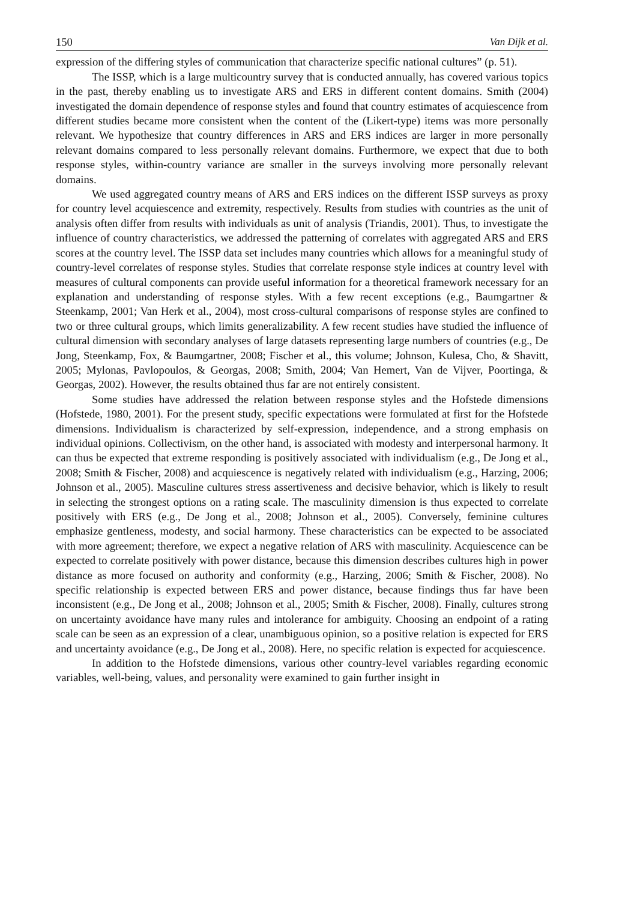150 Van Dijk et al.
expression of the differing styles of communication that characterize specific national cultures” (p. 51).
The ISSP, which is a large multicountry survey that is conducted annually, has covered various topics in the past, thereby enabling us to investigate ARS and ERS in different content domains. Smith (2004) investigated the domain dependence of response styles and found that country estimates of acquiescence from different studies became more consistent when the content of the (Likert-type) items was more personally relevant. We hypothesize that country differences in ARS and ERS indices are larger in more personally relevant domains compared to less personally relevant domains. Furthermore, we expect that due to both response styles, within-country variance are smaller in the surveys involving more personally relevant domains.
We used aggregated country means of ARS and ERS indices on the different ISSP surveys as proxy for country level acquiescence and extremity, respectively. Results from studies with countries as the unit of analysis often differ from results with individuals as unit of analysis (Triandis, 2001). Thus, to investigate the influence of country characteristics, we addressed the patterning of correlates with aggregated ARS and ERS scores at the country level. The ISSP data set includes many countries which allows for a meaningful study of country-level correlates of response styles. Studies that correlate response style indices at country level with measures of cultural components can provide useful information for a theoretical framework necessary for an explanation and understanding of response styles. With a few recent exceptions (e.g., Baumgartner & Steenkamp, 2001; Van Herk et al., 2004), most cross-cultural comparisons of response styles are confined to two or three cultural groups, which limits generalizability. A few recent studies have studied the influence of cultural dimension with secondary analyses of large datasets representing large numbers of countries (e.g., De Jong, Steenkamp, Fox, & Baumgartner, 2008; Fischer et al., this volume; Johnson, Kulesa, Cho, & Shavitt, 2005; Mylonas, Pavlopoulos, & Georgas, 2008; Smith, 2004; Van Hemert, Van de Vijver, Poortinga, & Georgas, 2002). However, the results obtained thus far are not entirely consistent.
Some studies have addressed the relation between response styles and the Hofstede dimensions (Hofstede, 1980, 2001). For the present study, specific expectations were formulated at first for the Hofstede dimensions. Individualism is characterized by self-expression, independence, and a strong emphasis on individual opinions. Collectivism, on the other hand, is associated with modesty and interpersonal harmony. It can thus be expected that extreme responding is positively associated with individualism (e.g., De Jong et al., 2008; Smith & Fischer, 2008) and acquiescence is negatively related with individualism (e.g., Harzing, 2006; Johnson et al., 2005). Masculine cultures stress assertiveness and decisive behavior, which is likely to result in selecting the strongest options on a rating scale. The masculinity dimension is thus expected to correlate positively with ERS (e.g., De Jong et al., 2008; Johnson et al., 2005). Conversely, feminine cultures emphasize gentleness, modesty, and social harmony. These characteristics can be expected to be associated with more agreement; therefore, we expect a negative relation of ARS with masculinity. Acquiescence can be expected to correlate positively with power distance, because this dimension describes cultures high in power distance as more focused on authority and conformity (e.g., Harzing, 2006; Smith & Fischer, 2008). No specific relationship is expected between ERS and power distance, because findings thus far have been inconsistent (e.g., De Jong et al., 2008; Johnson et al., 2005; Smith & Fischer, 2008). Finally, cultures strong on uncertainty avoidance have many rules and intolerance for ambiguity. Choosing an endpoint of a rating scale can be seen as an expression of a clear, unambiguous opinion, so a positive relation is expected for ERS and uncertainty avoidance (e.g., De Jong et al., 2008). Here, no specific relation is expected for acquiescence.
In addition to the Hofstede dimensions, various other country-level variables regarding economic variables, well-being, values, and personality were examined to gain further insight in